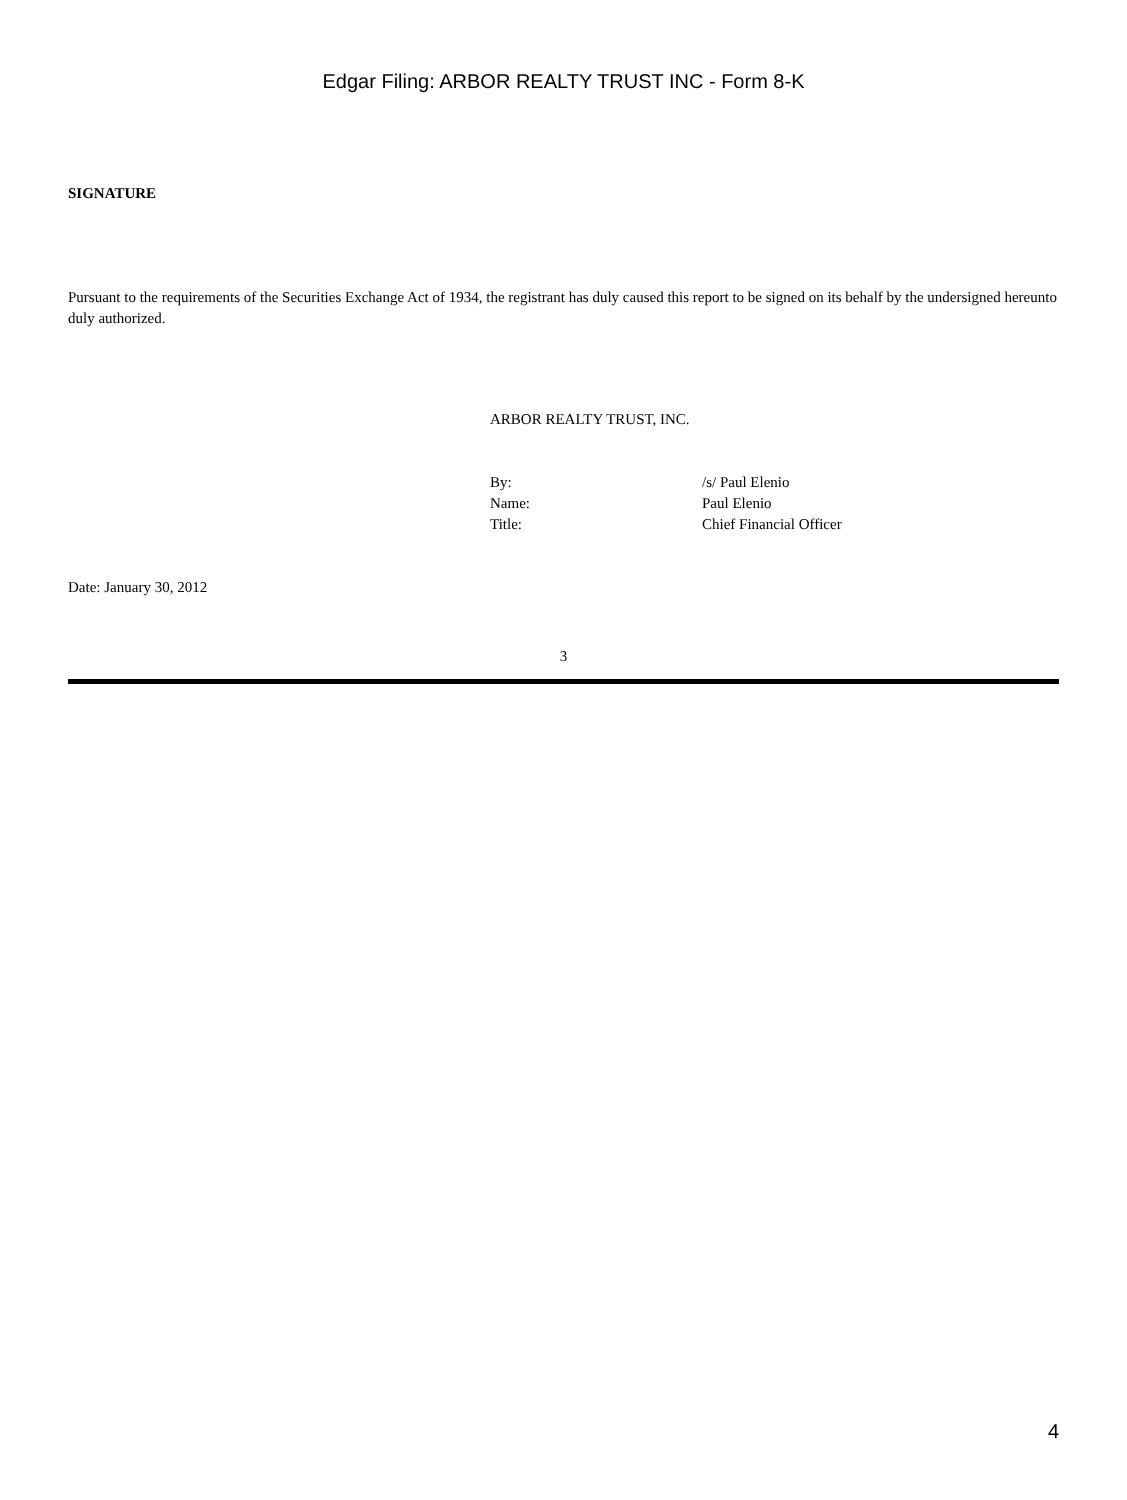Edgar Filing: ARBOR REALTY TRUST INC - Form 8-K
SIGNATURE
Pursuant to the requirements of the Securities Exchange Act of 1934, the registrant has duly caused this report to be signed on its behalf by the undersigned hereunto duly authorized.
ARBOR REALTY TRUST, INC.
| By: | /s/ Paul Elenio |
| Name: | Paul Elenio |
| Title: | Chief Financial Officer |
Date: January 30, 2012
3
4